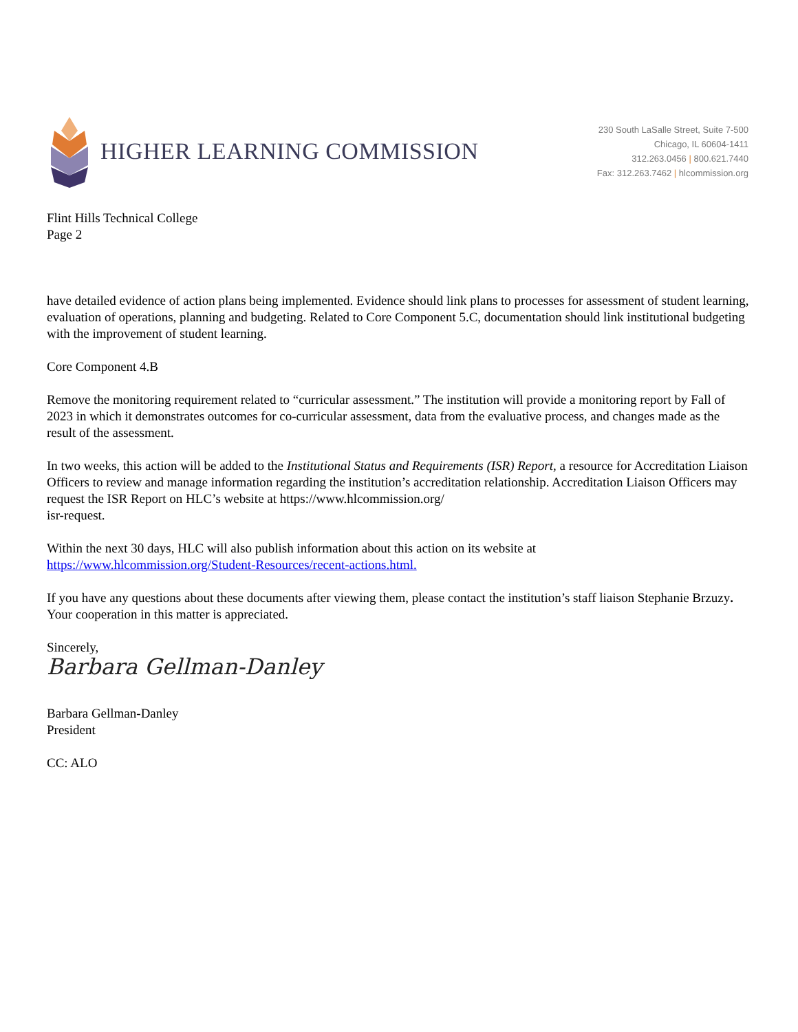HIGHER LEARNING COMMISSION
230 South LaSalle Street, Suite 7-500
Chicago, IL 60604-1411
312.263.0456 | 800.621.7440
Fax: 312.263.7462 | hlcommission.org
Flint Hills Technical College
Page 2
have detailed evidence of action plans being implemented. Evidence should link plans to processes for assessment of student learning, evaluation of operations, planning and budgeting. Related to Core Component 5.C, documentation should link institutional budgeting with the improvement of student learning.
Core Component 4.B
Remove the monitoring requirement related to “curricular assessment.” The institution will provide a monitoring report by Fall of 2023 in which it demonstrates outcomes for co-curricular assessment, data from the evaluative process, and changes made as the result of the assessment.
In two weeks, this action will be added to the Institutional Status and Requirements (ISR) Report, a resource for Accreditation Liaison Officers to review and manage information regarding the institution’s accreditation relationship. Accreditation Liaison Officers may request the ISR Report on HLC’s website at https://www.hlcommission.org/
isr-request.
Within the next 30 days, HLC will also publish information about this action on its website at
https://www.hlcommission.org/Student-Resources/recent-actions.html.
If you have any questions about these documents after viewing them, please contact the institution’s staff liaison Stephanie Brzuzy. Your cooperation in this matter is appreciated.
Sincerely,
Barbara Gellman-Danley
Barbara Gellman-Danley
President
CC: ALO